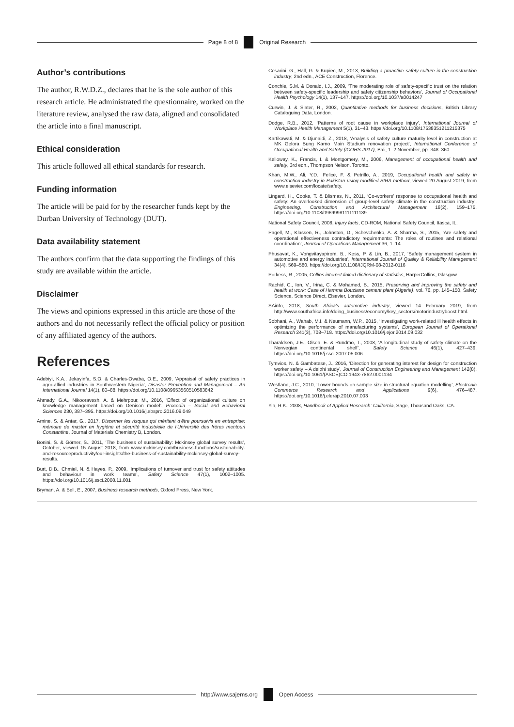Page 8 of 8 Original Research
Author’s contributions
The author, R.W.D.Z., declares that he is the sole author of this research article. He administrated the questionnaire, worked on the literature review, analysed the raw data, aligned and consolidated the article into a final manuscript.
Ethical consideration
This article followed all ethical standards for research.
Funding information
The article will be paid for by the researcher funds kept by the Durban University of Technology (DUT).
Data availability statement
The authors confirm that the data supporting the findings of this study are available within the article.
Disclaimer
The views and opinions expressed in this article are those of the authors and do not necessarily reflect the official policy or position of any affiliated agency of the authors.
References
Adebiyi, K.A., Jekayinfa, S.O. & Charles-Owaba, O.E., 2009, ‘Appraisal of safety practices in agro-allied industries in Southwestern Nigeria’, Disaster Prevention and Management – An International Journal 14(1), 80–88. https://doi.org/10.1108/09653560510583842
Ahmady, G.A., Nikooravesh, A. & Mehrpour, M., 2016, ‘Effect of organizational culture on knowledge management based on Denison model’, Procedia – Social and Behavioral Sciences 230, 387–395. https://doi.org/10.1016/j.sbspro.2016.09.049
Amine, S. & Antar, G., 2017, Discerner les risques qui méritent d’être poursuivis en entreprise; mémoire de master en hygiène et sécurité industrielle de l’Université des frères mentouri Constantine, Journal of Materials Chemistry B, London.
Bonini, S. & Görner, S., 2011, ‘The business of sustainability: Mckinsey global survey results’, October, viewed 15 August 2018, from www.mckinsey.com/business-functions/sustainability-and-resourceproductivity/our-insights/the-business-of-sustainability-mckinsey-global-survey-results.
Burt, D.B., Chmiel, N. & Hayes, P., 2009, ‘Implications of turnover and trust for safety attitudes and behaviour in work teams’, Safety Science 47(1), 1002–1005. https://doi.org/10.1016/j.ssci.2008.11.001
Bryman, A. & Bell, E., 2007, Business research methods, Oxford Press, New York.
Cesarini, G., Hall, G. & Kupiec, M., 2013, Building a proactive safety culture in the construction industry, 2nd edn., ACE Construction, Florence.
Conchie, S.M. & Donald, I.J., 2009, ‘The moderating role of safety-specific trust on the relation between safety-specific leadership and safety citizenship behaviors’, Journal of Occupational Health Psychology 14(1), 137–147. https://doi.org/10.1037/a0014247
Curwin, J. & Slater, R., 2002, Quantitative methods for business decisions, British Library Cataloguing Data, London.
Dodge, R.B., 2012, ‘Patterns of root cause in workplace injury’, International Journal of Workplace Health Management 5(1), 31–43. https://doi.org/10.1108/17538351211215375
Kartikawati, M. & Djunaidi, Z., 2018, ‘Analysis of safety culture maturity level in construction at MK Gelora Bung Karno Main Stadium renovation project’, International Conference of Occupational Health and Safety (ICOHS-2017), Bali, 1–2 November, pp. 348–360.
Kelloway, K., Francis, I. & Montgomery, M., 2006, Management of occupational health and safety, 3rd edn., Thompson Nelson, Toronto.
Khan, M.W., Ali, Y.D., Felice, F. & Petrillo, A., 2019, Occupational health and safety in construction industry in Pakistan using modified-SIRA method, viewed 20 August 2019, from www.elsevier.com/locate/safety.
Lingard, H., Cooke, T. & Blismas, N., 2011, ‘Co-workers’ response to occupational health and safety: An overlooked dimension of group-level safety climate in the construction industry’, Engineering, Construction and Architectural Management 18(2), 159–175. https://doi.org/10.1108/09699981111111139
National Safety Council, 2008, Injury facts, CD-ROM, National Safety Council, Itasca, IL.
Pagell, M., Klassen, R., Johnston, D., Schevchenko, A. & Sharma, S., 2015, ‘Are safety and operational effectiveness contradictory requirements: The roles of routines and relational coordination’, Journal of Operations Management 36, 1–14.
Phusavat, K., Vongvitayapirom, B., Kess, P. & Lin, B., 2017, ‘Safety management system in automotive and energy industries’, International Journal of Quality & Reliability Management 34(4), 569–580. https://doi.org/10.1108/IJQRM-08-2012-0116
Porkess, R., 2005, Collins internet-linked dictionary of statistics, HarperCollins, Glasgow.
Rachid, C., Ion, V., Irina, C. & Mohamed, B., 2015, Preserving and improving the safety and health at work: Case of Hamma Bouziane cement plant (Algeria), vol. 76, pp. 145–150, Safety Science, Science Direct, Elsevier, London.
SAinfo, 2018, South Africa’s automotive industry, viewed 14 February 2019, from http://www.southafrica.info/doing_business/economy/key_sectors/motorindustryboost.html.
Sobhani, A., Wahab, M.I. & Neumann, W.P., 2015, ‘Investigating work-related ill health effects in optimizing the performance of manufacturing systems’, European Journal of Operational Research 241(3), 708–718. https://doi.org/10.1016/j.ejor.2014.09.032
Tharaldsen, J.E., Olsen, E. & Rundmo, T., 2008, ‘A longitudinal study of safety climate on the Norwegian continental shelf’, Safety Science 46(1), 427–439. https://doi.org/10.1016/j.ssci.2007.05.006
Tymvios, N. & Gambatese, J., 2016, ‘Direction for generating interest for design for construction worker safety – A delphi study’, Journal of Construction Engineering and Management 142(8). https://doi.org/10.1061/(ASCE)CO.1943-7862.0001134
Westland, J.C., 2010, ‘Lower bounds on sample size in structural equation modelling’, Electronic Commerce Research and Applications 9(6), 476–487. https://doi.org/10.1016/j.elerap.2010.07.003
Yin, R.K., 2008, Handbook of Applied Research: California, Sage, Thousand Oaks, CA.
http://www.sajems.org Open Access